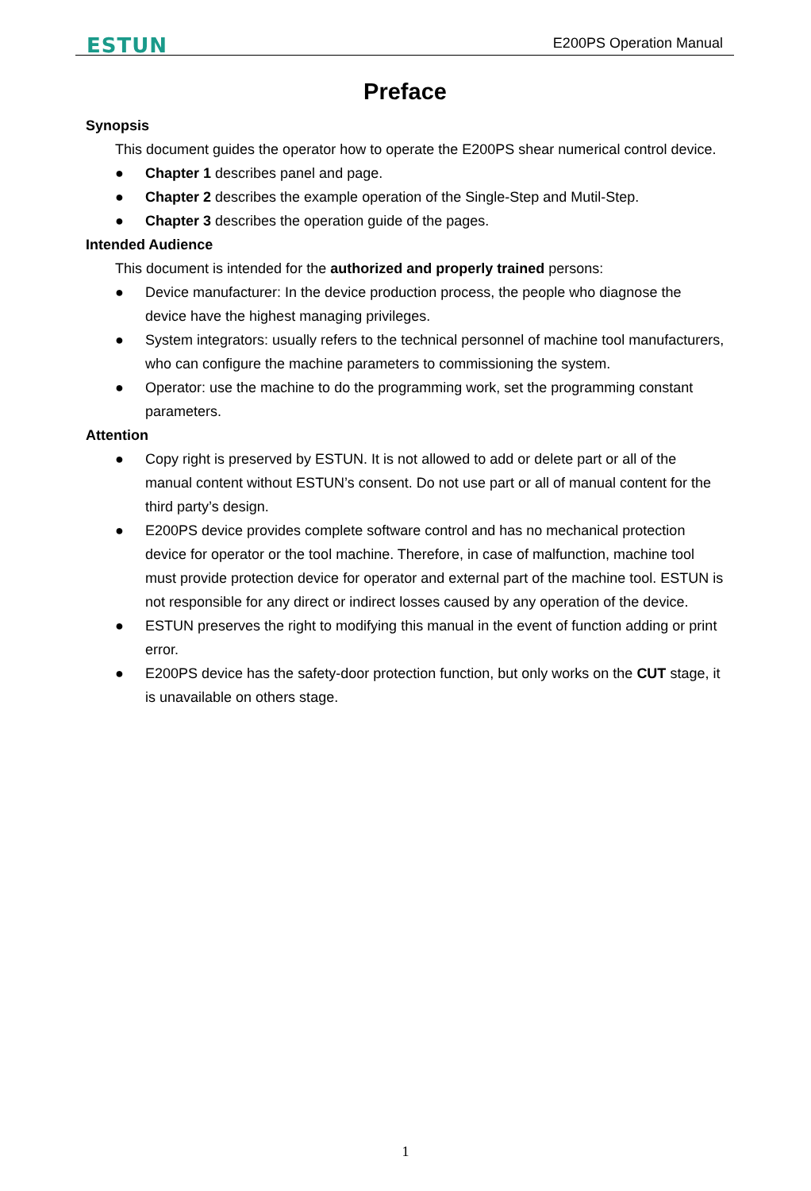ESTUN E200PS Operation Manual
Preface
Synopsis
This document guides the operator how to operate the E200PS shear numerical control device.
● Chapter 1 describes panel and page.
● Chapter 2 describes the example operation of the Single-Step and Mutil-Step.
● Chapter 3 describes the operation guide of the pages.
Intended Audience
This document is intended for the authorized and properly trained persons:
● Device manufacturer: In the device production process, the people who diagnose the device have the highest managing privileges.
● System integrators: usually refers to the technical personnel of machine tool manufacturers, who can configure the machine parameters to commissioning the system.
● Operator: use the machine to do the programming work, set the programming constant parameters.
Attention
● Copy right is preserved by ESTUN. It is not allowed to add or delete part or all of the manual content without ESTUN’s consent. Do not use part or all of manual content for the third party’s design.
● E200PS device provides complete software control and has no mechanical protection device for operator or the tool machine. Therefore, in case of malfunction, machine tool must provide protection device for operator and external part of the machine tool. ESTUN is not responsible for any direct or indirect losses caused by any operation of the device.
● ESTUN preserves the right to modifying this manual in the event of function adding or print error.
● E200PS device has the safety-door protection function, but only works on the CUT stage, it is unavailable on others stage.
1